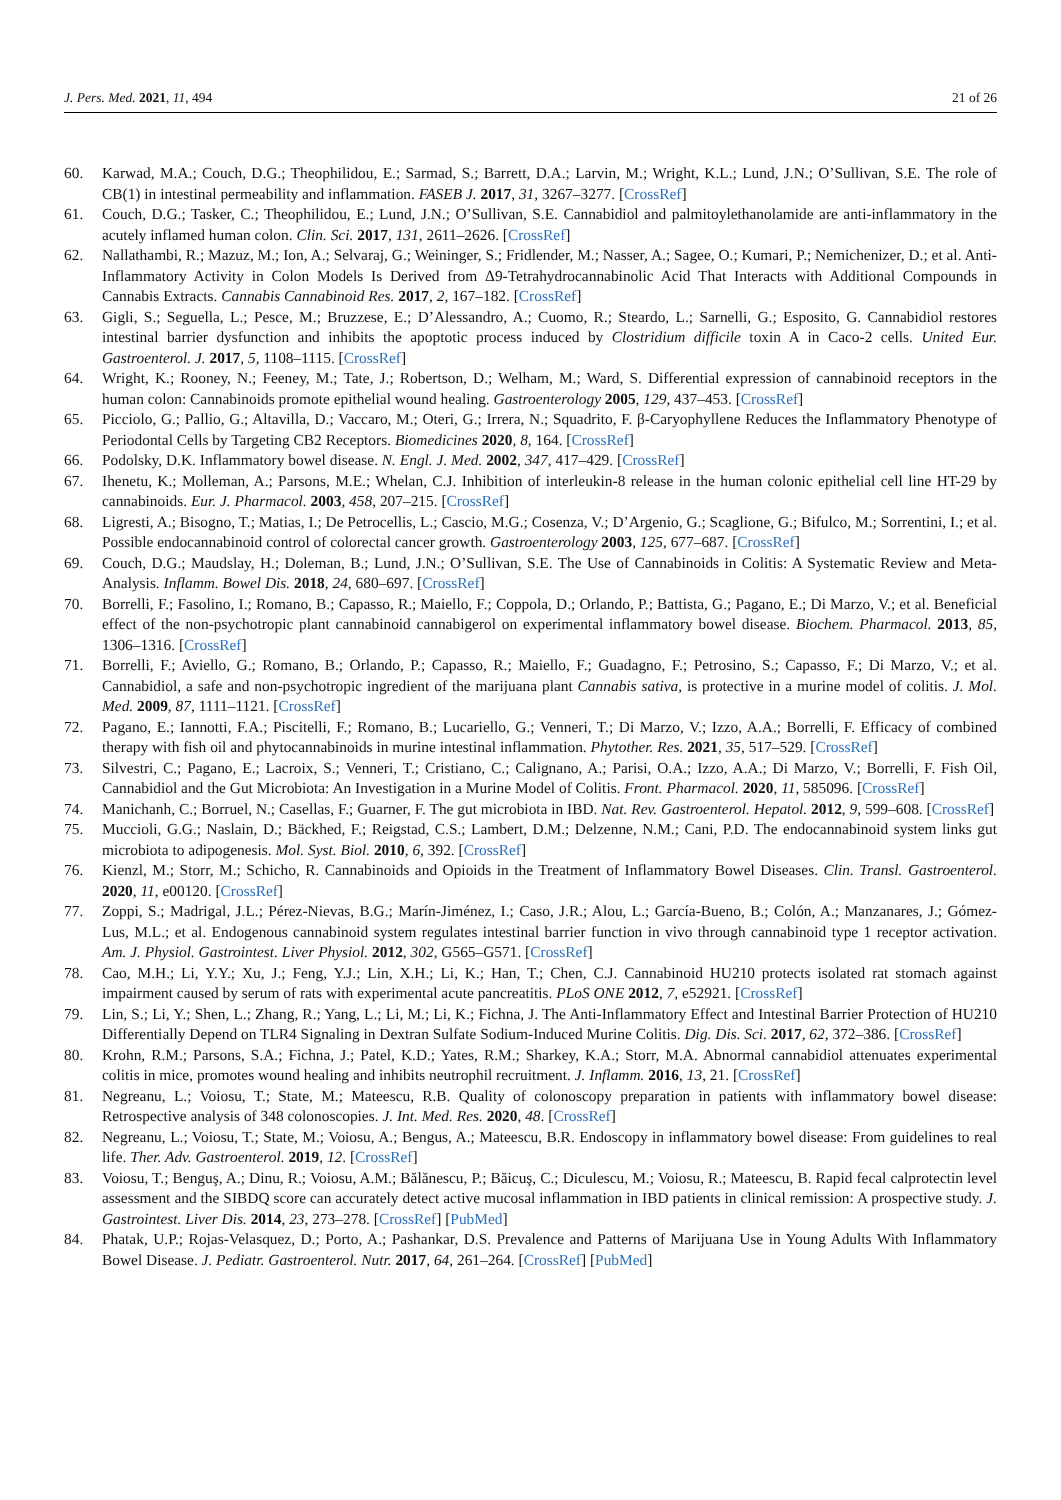J. Pers. Med. 2021, 11, 494 21 of 26
60. Karwad, M.A.; Couch, D.G.; Theophilidou, E.; Sarmad, S.; Barrett, D.A.; Larvin, M.; Wright, K.L.; Lund, J.N.; O’Sullivan, S.E. The role of CB(1) in intestinal permeability and inflammation. FASEB J. 2017, 31, 3267–3277. [CrossRef]
61. Couch, D.G.; Tasker, C.; Theophilidou, E.; Lund, J.N.; O’Sullivan, S.E. Cannabidiol and palmitoylethanolamide are anti-inflammatory in the acutely inflamed human colon. Clin. Sci. 2017, 131, 2611–2626. [CrossRef]
62. Nallathambi, R.; Mazuz, M.; Ion, A.; Selvaraj, G.; Weininger, S.; Fridlender, M.; Nasser, A.; Sagee, O.; Kumari, P.; Nemichenizer, D.; et al. Anti-Inflammatory Activity in Colon Models Is Derived from Δ9-Tetrahydrocannabinolic Acid That Interacts with Additional Compounds in Cannabis Extracts. Cannabis Cannabinoid Res. 2017, 2, 167–182. [CrossRef]
63. Gigli, S.; Seguella, L.; Pesce, M.; Bruzzese, E.; D’Alessandro, A.; Cuomo, R.; Steardo, L.; Sarnelli, G.; Esposito, G. Cannabidiol restores intestinal barrier dysfunction and inhibits the apoptotic process induced by Clostridium difficile toxin A in Caco-2 cells. United Eur. Gastroenterol. J. 2017, 5, 1108–1115. [CrossRef]
64. Wright, K.; Rooney, N.; Feeney, M.; Tate, J.; Robertson, D.; Welham, M.; Ward, S. Differential expression of cannabinoid receptors in the human colon: Cannabinoids promote epithelial wound healing. Gastroenterology 2005, 129, 437–453. [CrossRef]
65. Picciolo, G.; Pallio, G.; Altavilla, D.; Vaccaro, M.; Oteri, G.; Irrera, N.; Squadrito, F. β-Caryophyllene Reduces the Inflammatory Phenotype of Periodontal Cells by Targeting CB2 Receptors. Biomedicines 2020, 8, 164. [CrossRef]
66. Podolsky, D.K. Inflammatory bowel disease. N. Engl. J. Med. 2002, 347, 417–429. [CrossRef]
67. Ihenetu, K.; Molleman, A.; Parsons, M.E.; Whelan, C.J. Inhibition of interleukin-8 release in the human colonic epithelial cell line HT-29 by cannabinoids. Eur. J. Pharmacol. 2003, 458, 207–215. [CrossRef]
68. Ligresti, A.; Bisogno, T.; Matias, I.; De Petrocellis, L.; Cascio, M.G.; Cosenza, V.; D’Argenio, G.; Scaglione, G.; Bifulco, M.; Sorrentini, I.; et al. Possible endocannabinoid control of colorectal cancer growth. Gastroenterology 2003, 125, 677–687. [CrossRef]
69. Couch, D.G.; Maudslay, H.; Doleman, B.; Lund, J.N.; O’Sullivan, S.E. The Use of Cannabinoids in Colitis: A Systematic Review and Meta-Analysis. Inflamm. Bowel Dis. 2018, 24, 680–697. [CrossRef]
70. Borrelli, F.; Fasolino, I.; Romano, B.; Capasso, R.; Maiello, F.; Coppola, D.; Orlando, P.; Battista, G.; Pagano, E.; Di Marzo, V.; et al. Beneficial effect of the non-psychotropic plant cannabinoid cannabigerol on experimental inflammatory bowel disease. Biochem. Pharmacol. 2013, 85, 1306–1316. [CrossRef]
71. Borrelli, F.; Aviello, G.; Romano, B.; Orlando, P.; Capasso, R.; Maiello, F.; Guadagno, F.; Petrosino, S.; Capasso, F.; Di Marzo, V.; et al. Cannabidiol, a safe and non-psychotropic ingredient of the marijuana plant Cannabis sativa, is protective in a murine model of colitis. J. Mol. Med. 2009, 87, 1111–1121. [CrossRef]
72. Pagano, E.; Iannotti, F.A.; Piscitelli, F.; Romano, B.; Lucariello, G.; Venneri, T.; Di Marzo, V.; Izzo, A.A.; Borrelli, F. Efficacy of combined therapy with fish oil and phytocannabinoids in murine intestinal inflammation. Phytother. Res. 2021, 35, 517–529. [CrossRef]
73. Silvestri, C.; Pagano, E.; Lacroix, S.; Venneri, T.; Cristiano, C.; Calignano, A.; Parisi, O.A.; Izzo, A.A.; Di Marzo, V.; Borrelli, F. Fish Oil, Cannabidiol and the Gut Microbiota: An Investigation in a Murine Model of Colitis. Front. Pharmacol. 2020, 11, 585096. [CrossRef]
74. Manichanh, C.; Borruel, N.; Casellas, F.; Guarner, F. The gut microbiota in IBD. Nat. Rev. Gastroenterol. Hepatol. 2012, 9, 599–608. [CrossRef]
75. Muccioli, G.G.; Naslain, D.; Bäckhed, F.; Reigstad, C.S.; Lambert, D.M.; Delzenne, N.M.; Cani, P.D. The endocannabinoid system links gut microbiota to adipogenesis. Mol. Syst. Biol. 2010, 6, 392. [CrossRef]
76. Kienzl, M.; Storr, M.; Schicho, R. Cannabinoids and Opioids in the Treatment of Inflammatory Bowel Diseases. Clin. Transl. Gastroenterol. 2020, 11, e00120. [CrossRef]
77. Zoppi, S.; Madrigal, J.L.; Pérez-Nievas, B.G.; Marín-Jiménez, I.; Caso, J.R.; Alou, L.; García-Bueno, B.; Colón, A.; Manzanares, J.; Gómez-Lus, M.L.; et al. Endogenous cannabinoid system regulates intestinal barrier function in vivo through cannabinoid type 1 receptor activation. Am. J. Physiol. Gastrointest. Liver Physiol. 2012, 302, G565–G571. [CrossRef]
78. Cao, M.H.; Li, Y.Y.; Xu, J.; Feng, Y.J.; Lin, X.H.; Li, K.; Han, T.; Chen, C.J. Cannabinoid HU210 protects isolated rat stomach against impairment caused by serum of rats with experimental acute pancreatitis. PLoS ONE 2012, 7, e52921. [CrossRef]
79. Lin, S.; Li, Y.; Shen, L.; Zhang, R.; Yang, L.; Li, M.; Li, K.; Fichna, J. The Anti-Inflammatory Effect and Intestinal Barrier Protection of HU210 Differentially Depend on TLR4 Signaling in Dextran Sulfate Sodium-Induced Murine Colitis. Dig. Dis. Sci. 2017, 62, 372–386. [CrossRef]
80. Krohn, R.M.; Parsons, S.A.; Fichna, J.; Patel, K.D.; Yates, R.M.; Sharkey, K.A.; Storr, M.A. Abnormal cannabidiol attenuates experimental colitis in mice, promotes wound healing and inhibits neutrophil recruitment. J. Inflamm. 2016, 13, 21. [CrossRef]
81. Negreanu, L.; Voiosu, T.; State, M.; Mateescu, R.B. Quality of colonoscopy preparation in patients with inflammatory bowel disease: Retrospective analysis of 348 colonoscopies. J. Int. Med. Res. 2020, 48. [CrossRef]
82. Negreanu, L.; Voiosu, T.; State, M.; Voiosu, A.; Bengus, A.; Mateescu, B.R. Endoscopy in inflammatory bowel disease: From guidelines to real life. Ther. Adv. Gastroenterol. 2019, 12. [CrossRef]
83. Voiosu, T.; Benguş, A.; Dinu, R.; Voiosu, A.M.; Bălănescu, P.; Băicuş, C.; Diculescu, M.; Voiosu, R.; Mateescu, B. Rapid fecal calprotectin level assessment and the SIBDQ score can accurately detect active mucosal inflammation in IBD patients in clinical remission: A prospective study. J. Gastrointest. Liver Dis. 2014, 23, 273–278. [CrossRef] [PubMed]
84. Phatak, U.P.; Rojas-Velasquez, D.; Porto, A.; Pashankar, D.S. Prevalence and Patterns of Marijuana Use in Young Adults With Inflammatory Bowel Disease. J. Pediatr. Gastroenterol. Nutr. 2017, 64, 261–264. [CrossRef] [PubMed]